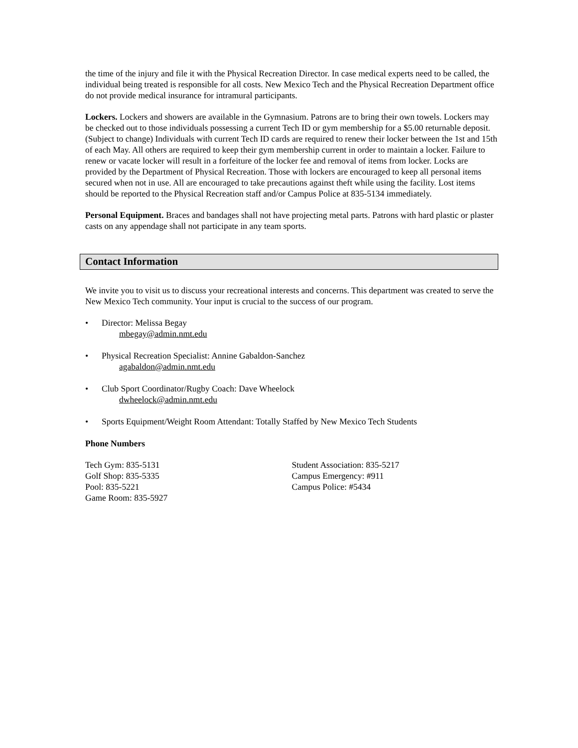the time of the injury and file it with the Physical Recreation Director. In case medical experts need to be called, the individual being treated is responsible for all costs. New Mexico Tech and the Physical Recreation Department office do not provide medical insurance for intramural participants.
Lockers. Lockers and showers are available in the Gymnasium. Patrons are to bring their own towels. Lockers may be checked out to those individuals possessing a current Tech ID or gym membership for a $5.00 returnable deposit. (Subject to change) Individuals with current Tech ID cards are required to renew their locker between the 1st and 15th of each May. All others are required to keep their gym membership current in order to maintain a locker. Failure to renew or vacate locker will result in a forfeiture of the locker fee and removal of items from locker. Locks are provided by the Department of Physical Recreation. Those with lockers are encouraged to keep all personal items secured when not in use. All are encouraged to take precautions against theft while using the facility. Lost items should be reported to the Physical Recreation staff and/or Campus Police at 835-5134 immediately.
Personal Equipment. Braces and bandages shall not have projecting metal parts. Patrons with hard plastic or plaster casts on any appendage shall not participate in any team sports.
Contact Information
We invite you to visit us to discuss your recreational interests and concerns. This department was created to serve the New Mexico Tech community. Your input is crucial to the success of our program.
• Director: Melissa Begay
mbegay@admin.nmt.edu
• Physical Recreation Specialist: Annine Gabaldon-Sanchez
agabaldon@admin.nmt.edu
• Club Sport Coordinator/Rugby Coach: Dave Wheelock
dwheelock@admin.nmt.edu
• Sports Equipment/Weight Room Attendant: Totally Staffed by New Mexico Tech Students
Phone Numbers
Tech Gym: 835-5131
Golf Shop: 835-5335
Pool: 835-5221
Game Room: 835-5927
Student Association: 835-5217
Campus Emergency: #911
Campus Police: #5434